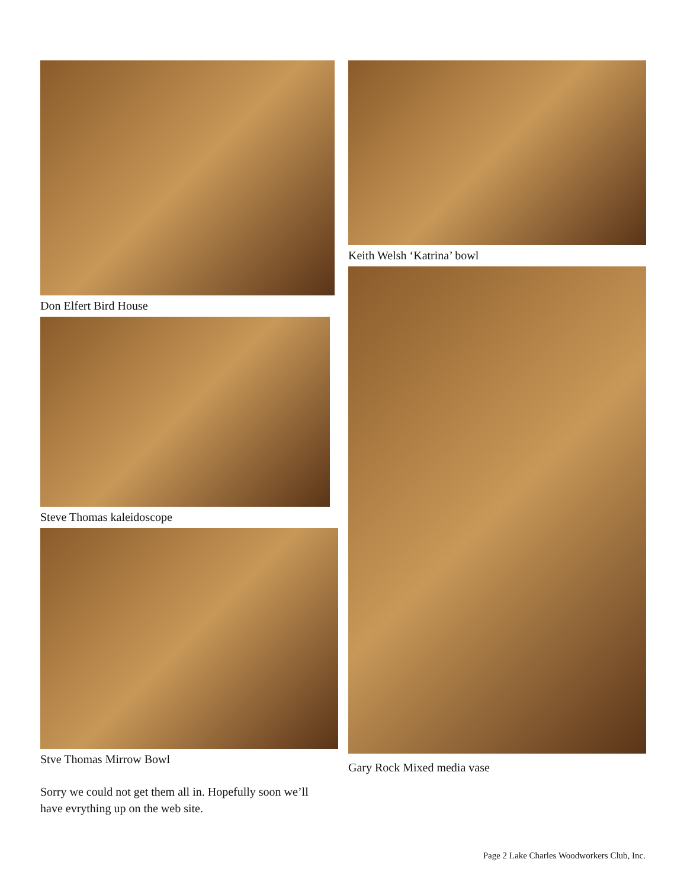Don Elfert Bird House
Steve Thomas kaleidoscope
Stve Thomas Mirrow Bowl
Sorry we could not get them all in. Hopefully soon we’ll
have evrything up on the web site.
Keith Welsh ‘Katrina’ bowl
Gary Rock Mixed media vase
Page 2 Lake Charles Woodworkers Club, Inc.